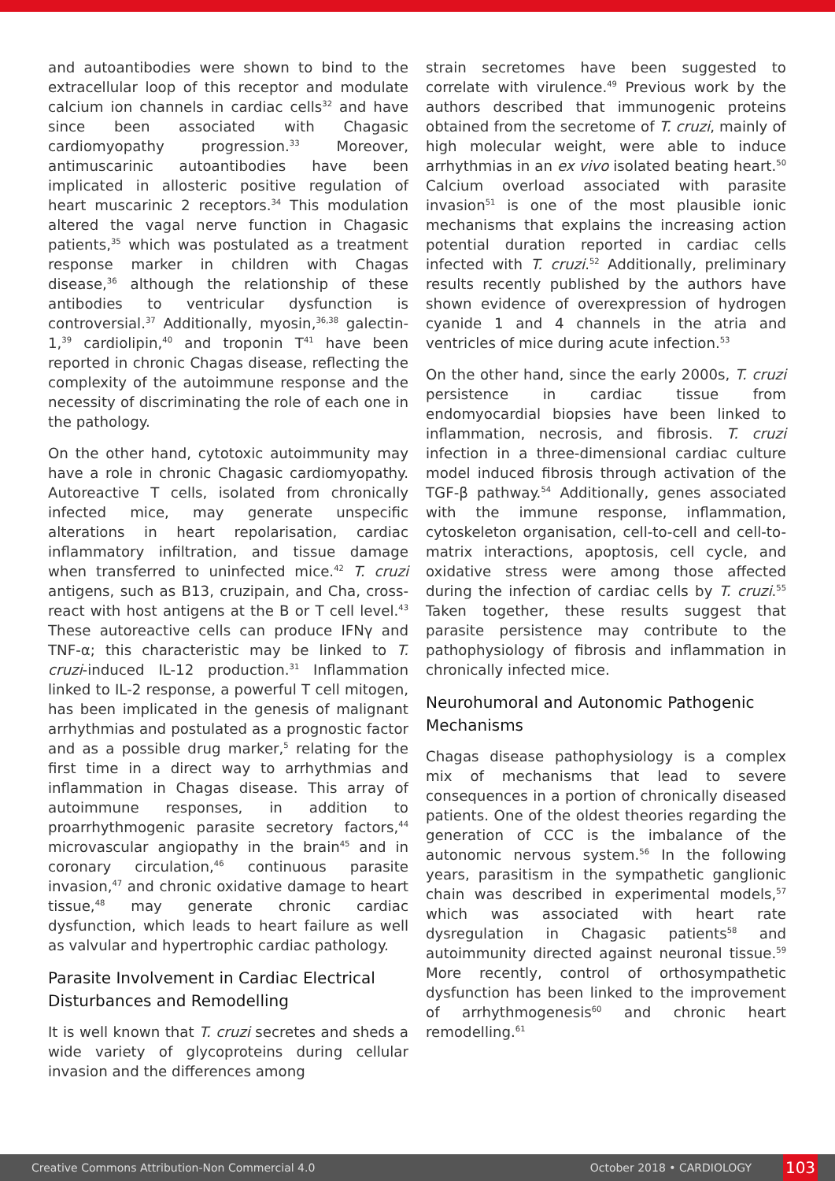and autoantibodies were shown to bind to the extracellular loop of this receptor and modulate calcium ion channels in cardiac cells<sup>32</sup> and have since been associated with Chagasic cardiomyopathy progression.<sup>33</sup> Moreover, antimuscarinic autoantibodies have been implicated in allosteric positive regulation of heart muscarinic 2 receptors.<sup>34</sup> This modulation altered the vagal nerve function in Chagasic patients,<sup>35</sup> which was postulated as a treatment response marker in children with Chagas disease,<sup>36</sup> although the relationship of these antibodies to ventricular dysfunction is controversial.<sup>37</sup> Additionally, myosin,<sup>36,38</sup> galectin-1,<sup>39</sup> cardiolipin,<sup>40</sup> and troponin T<sup>41</sup> have been reported in chronic Chagas disease, reflecting the complexity of the autoimmune response and the necessity of discriminating the role of each one in the pathology.
On the other hand, cytotoxic autoimmunity may have a role in chronic Chagasic cardiomyopathy. Autoreactive T cells, isolated from chronically infected mice, may generate unspecific alterations in heart repolarisation, cardiac inflammatory infiltration, and tissue damage when transferred to uninfected mice.<sup>42</sup> T. cruzi antigens, such as B13, cruzipain, and Cha, cross-react with host antigens at the B or T cell level.<sup>43</sup> These autoreactive cells can produce IFNγ and TNF-α; this characteristic may be linked to T. cruzi-induced IL-12 production.<sup>31</sup> Inflammation linked to IL-2 response, a powerful T cell mitogen, has been implicated in the genesis of malignant arrhythmias and postulated as a prognostic factor and as a possible drug marker,<sup>5</sup> relating for the first time in a direct way to arrhythmias and inflammation in Chagas disease. This array of autoimmune responses, in addition to proarrhythmogenic parasite secretory factors,<sup>44</sup> microvascular angiopathy in the brain<sup>45</sup> and in coronary circulation,<sup>46</sup> continuous parasite invasion,<sup>47</sup> and chronic oxidative damage to heart tissue,<sup>48</sup> may generate chronic cardiac dysfunction, which leads to heart failure as well as valvular and hypertrophic cardiac pathology.
Parasite Involvement in Cardiac Electrical Disturbances and Remodelling
It is well known that T. cruzi secretes and sheds a wide variety of glycoproteins during cellular invasion and the differences among
strain secretomes have been suggested to correlate with virulence.<sup>49</sup> Previous work by the authors described that immunogenic proteins obtained from the secretome of T. cruzi, mainly of high molecular weight, were able to induce arrhythmias in an ex vivo isolated beating heart.<sup>50</sup> Calcium overload associated with parasite invasion<sup>51</sup> is one of the most plausible ionic mechanisms that explains the increasing action potential duration reported in cardiac cells infected with T. cruzi.<sup>52</sup> Additionally, preliminary results recently published by the authors have shown evidence of overexpression of hydrogen cyanide 1 and 4 channels in the atria and ventricles of mice during acute infection.<sup>53</sup>
On the other hand, since the early 2000s, T. cruzi persistence in cardiac tissue from endomyocardial biopsies have been linked to inflammation, necrosis, and fibrosis. T. cruzi infection in a three-dimensional cardiac culture model induced fibrosis through activation of the TGF-β pathway.<sup>54</sup> Additionally, genes associated with the immune response, inflammation, cytoskeleton organisation, cell-to-cell and cell-to-matrix interactions, apoptosis, cell cycle, and oxidative stress were among those affected during the infection of cardiac cells by T. cruzi.<sup>55</sup> Taken together, these results suggest that parasite persistence may contribute to the pathophysiology of fibrosis and inflammation in chronically infected mice.
Neurohumoral and Autonomic Pathogenic Mechanisms
Chagas disease pathophysiology is a complex mix of mechanisms that lead to severe consequences in a portion of chronically diseased patients. One of the oldest theories regarding the generation of CCC is the imbalance of the autonomic nervous system.<sup>56</sup> In the following years, parasitism in the sympathetic ganglionic chain was described in experimental models,<sup>57</sup> which was associated with heart rate dysregulation in Chagasic patients<sup>58</sup> and autoimmunity directed against neuronal tissue.<sup>59</sup> More recently, control of orthosympathetic dysfunction has been linked to the improvement of arrhythmogenesis<sup>60</sup> and chronic heart remodelling.<sup>61</sup>
Creative Commons Attribution-Non Commercial 4.0 October 2018 • CARDIOLOGY 103